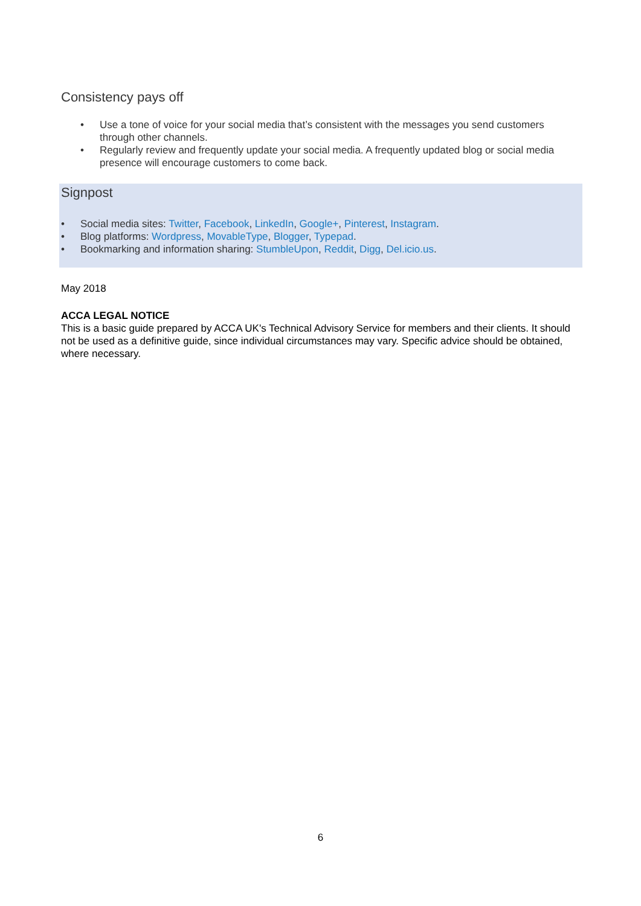Consistency pays off
• Use a tone of voice for your social media that’s consistent with the messages you send customers through other channels.
• Regularly review and frequently update your social media. A frequently updated blog or social media presence will encourage customers to come back.
Signpost
• Social media sites: Twitter, Facebook, LinkedIn, Google+, Pinterest, Instagram.
• Blog platforms: Wordpress, MovableType, Blogger, Typepad.
• Bookmarking and information sharing: StumbleUpon, Reddit, Digg, Del.icio.us.
May 2018
ACCA LEGAL NOTICE
This is a basic guide prepared by ACCA UK's Technical Advisory Service for members and their clients. It should not be used as a definitive guide, since individual circumstances may vary. Specific advice should be obtained, where necessary.
6